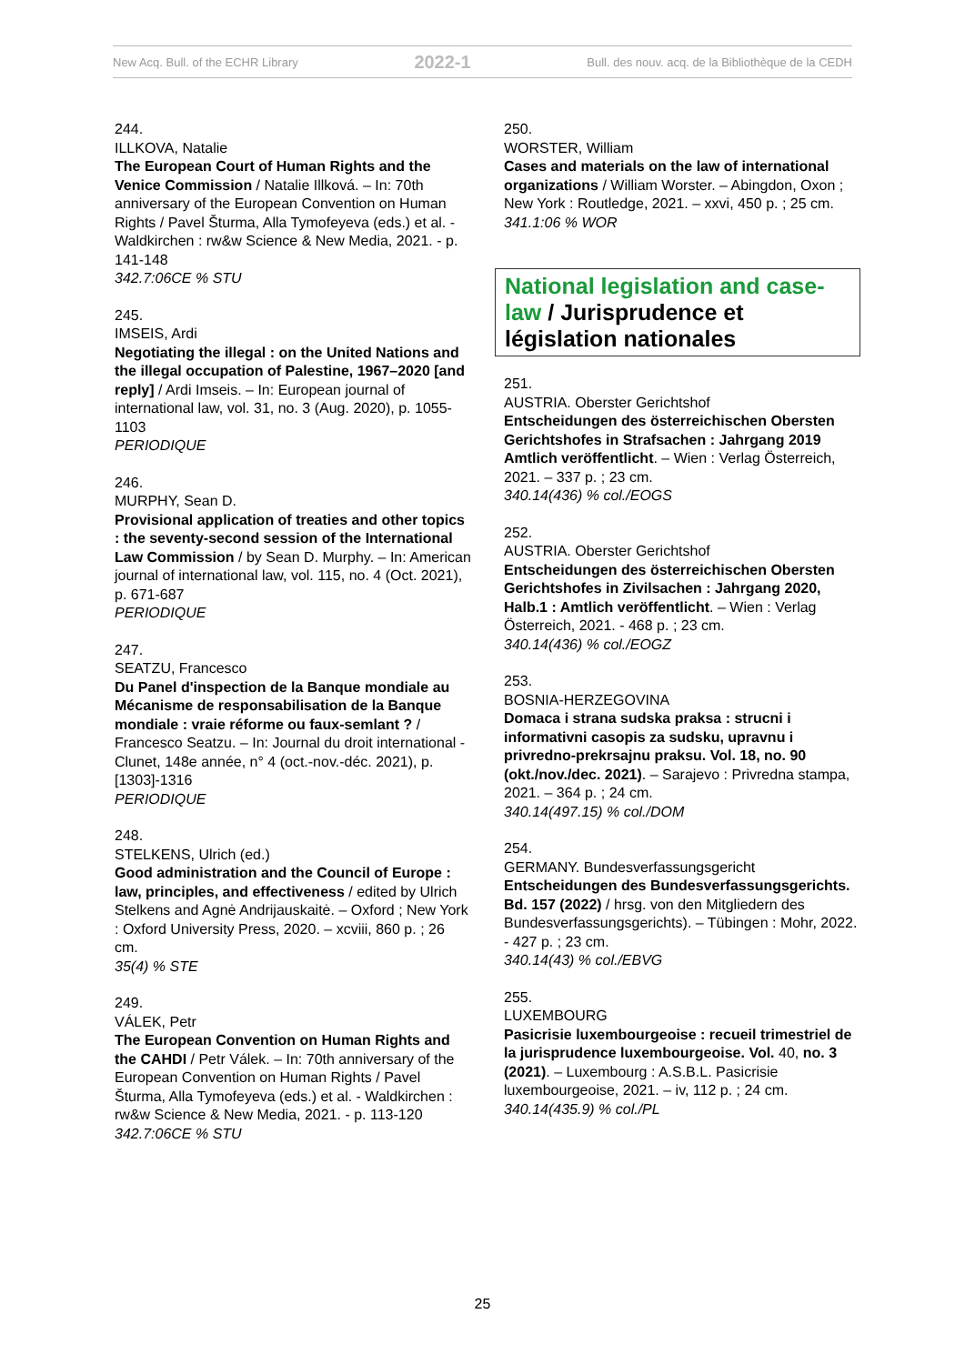New Acq. Bull. of the ECHR Library 2022-1 Bull. des nouv. acq. de la Bibliothèque de la CEDH
244.
ILLKOVA, Natalie
The European Court of Human Rights and the Venice Commission / Natalie Illková. – In: 70th anniversary of the European Convention on Human Rights / Pavel Šturma, Alla Tymofeyeva (eds.) et al. - Waldkirchen : rw&w Science & New Media, 2021. - p. 141-148
342.7:06CE % STU
245.
IMSEIS, Ardi
Negotiating the illegal : on the United Nations and the illegal occupation of Palestine, 1967–2020 [and reply] / Ardi Imseis. – In: European journal of international law, vol. 31, no. 3 (Aug. 2020), p. 1055-1103
PERIODIQUE
246.
MURPHY, Sean D.
Provisional application of treaties and other topics : the seventy-second session of the International Law Commission / by Sean D. Murphy. – In: American journal of international law, vol. 115, no. 4 (Oct. 2021), p. 671-687
PERIODIQUE
247.
SEATZU, Francesco
Du Panel d'inspection de la Banque mondiale au Mécanisme de responsabilisation de la Banque mondiale : vraie réforme ou faux-semlant ? / Francesco Seatzu. – In: Journal du droit international - Clunet, 148e année, n° 4 (oct.-nov.-déc. 2021), p. [1303]-1316
PERIODIQUE
248.
STELKENS, Ulrich (ed.)
Good administration and the Council of Europe : law, principles, and effectiveness / edited by Ulrich Stelkens and Agnė Andrijauskaitė. – Oxford ; New York : Oxford University Press, 2020. – xcviii, 860 p. ; 26 cm.
35(4) % STE
249.
VÁLEK, Petr
The European Convention on Human Rights and the CAHDI / Petr Válek. – In: 70th anniversary of the European Convention on Human Rights / Pavel Šturma, Alla Tymofeyeva (eds.) et al. - Waldkirchen : rw&w Science & New Media, 2021. - p. 113-120
342.7:06CE % STU
250.
WORSTER, William
Cases and materials on the law of international organizations / William Worster. – Abingdon, Oxon ; New York : Routledge, 2021. – xxvi, 450 p. ; 25 cm.
341.1:06 % WOR
National legislation and case-law / Jurisprudence et législation nationales
251.
AUSTRIA. Oberster Gerichtshof
Entscheidungen des österreichischen Obersten Gerichtshofes in Strafsachen : Jahrgang 2019 Amtlich veröffentlicht. – Wien : Verlag Österreich, 2021. – 337 p. ; 23 cm.
340.14(436) % col./EOGS
252.
AUSTRIA. Oberster Gerichtshof
Entscheidungen des österreichischen Obersten Gerichtshofes in Zivilsachen : Jahrgang 2020, Halb.1 : Amtlich veröffentlicht. – Wien : Verlag Österreich, 2021. - 468 p. ; 23 cm.
340.14(436) % col./EOGZ
253.
BOSNIA-HERZEGOVINA
Domaca i strana sudska praksa : strucni i informativni casopis za sudsku, upravnu i privredno-prekrsajnu praksu. Vol. 18, no. 90 (okt./nov./dec. 2021). – Sarajevo : Privredna stampa, 2021. – 364 p. ; 24 cm.
340.14(497.15) % col./DOM
254.
GERMANY. Bundesverfassungsgericht
Entscheidungen des Bundesverfassungsgerichts. Bd. 157 (2022) / hrsg. von den Mitgliedern des Bundesverfassungsgerichts). – Tübingen : Mohr, 2022. - 427 p. ; 23 cm.
340.14(43) % col./EBVG
255.
LUXEMBOURG
Pasicrisie luxembourgeoise : recueil trimestriel de la jurisprudence luxembourgeoise. Vol. 40, no. 3 (2021). – Luxembourg : A.S.B.L. Pasicrisie luxembourgeoise, 2021. – iv, 112 p. ; 24 cm.
340.14(435.9) % col./PL
25